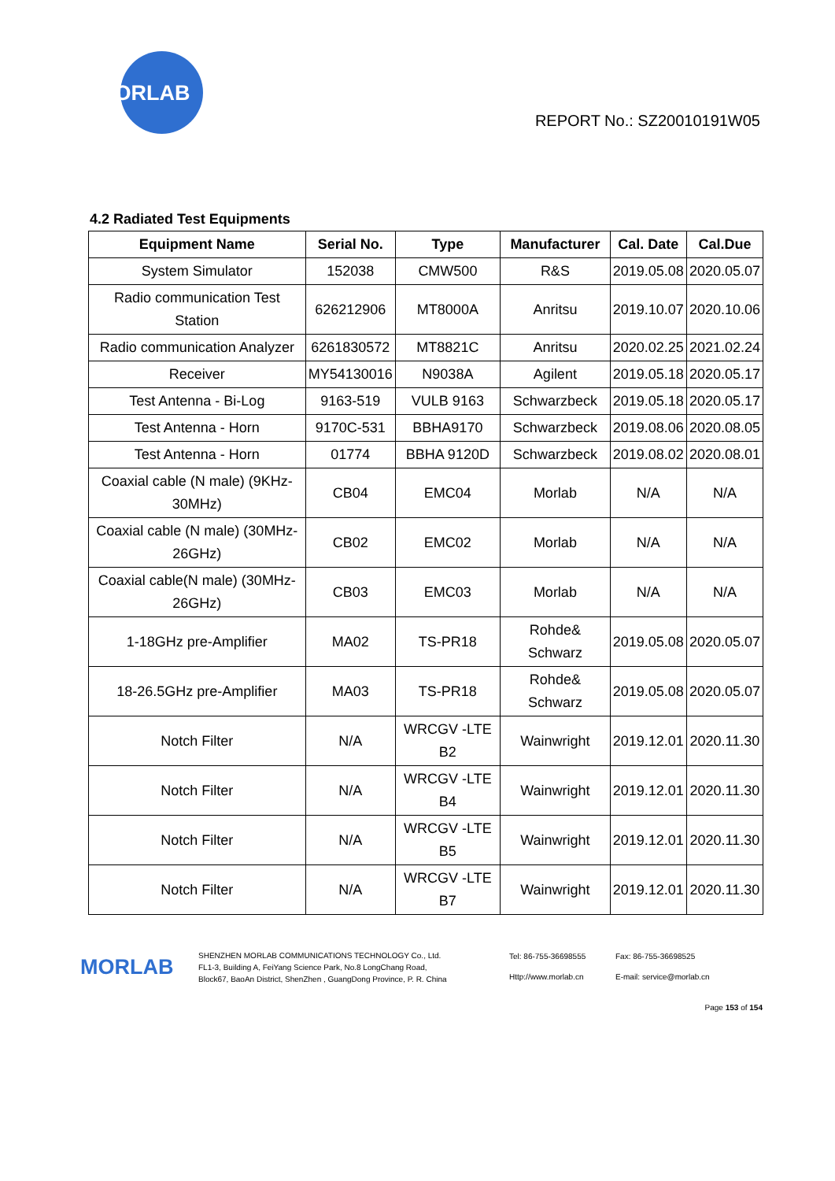MORLAB
REPORT No.: SZ20010191W05
4.2 Radiated Test Equipments
| Equipment Name | Serial No. | Type | Manufacturer | Cal. Date | Cal.Due |
| --- | --- | --- | --- | --- | --- |
| System Simulator | 152038 | CMW500 | R&S | 2019.05.08 | 2020.05.07 |
| Radio communication Test Station | 626212906 | MT8000A | Anritsu | 2019.10.07 | 2020.10.06 |
| Radio communication Analyzer | 6261830572 | MT8821C | Anritsu | 2020.02.25 | 2021.02.24 |
| Receiver | MY54130016 | N9038A | Agilent | 2019.05.18 | 2020.05.17 |
| Test Antenna - Bi-Log | 9163-519 | VULB 9163 | Schwarzbeck | 2019.05.18 | 2020.05.17 |
| Test Antenna - Horn | 9170C-531 | BBHA9170 | Schwarzbeck | 2019.08.06 | 2020.08.05 |
| Test Antenna - Horn | 01774 | BBHA 9120D | Schwarzbeck | 2019.08.02 | 2020.08.01 |
| Coaxial cable (N male) (9KHz-30MHz) | CB04 | EMC04 | Morlab | N/A | N/A |
| Coaxial cable (N male) (30MHz-26GHz) | CB02 | EMC02 | Morlab | N/A | N/A |
| Coaxial cable(N male) (30MHz-26GHz) | CB03 | EMC03 | Morlab | N/A | N/A |
| 1-18GHz pre-Amplifier | MA02 | TS-PR18 | Rohde& Schwarz | 2019.05.08 | 2020.05.07 |
| 18-26.5GHz pre-Amplifier | MA03 | TS-PR18 | Rohde& Schwarz | 2019.05.08 | 2020.05.07 |
| Notch Filter | N/A | WRCGV -LTE B2 | Wainwright | 2019.12.01 | 2020.11.30 |
| Notch Filter | N/A | WRCGV -LTE B4 | Wainwright | 2019.12.01 | 2020.11.30 |
| Notch Filter | N/A | WRCGV -LTE B5 | Wainwright | 2019.12.01 | 2020.11.30 |
| Notch Filter | N/A | WRCGV -LTE B7 | Wainwright | 2019.12.01 | 2020.11.30 |
MORLAB
SHENZHEN MORLAB COMMUNICATIONS TECHNOLOGY Co., Ltd.
FL1-3, Building A, FeiYang Science Park, No.8 LongChang Road,
Block67, BaoAn District, ShenZhen , GuangDong Province, P. R. China
Tel: 86-755-36698555
Http://www.morlab.cn
Fax: 86-755-36698525
E-mail: service@morlab.cn
Page 153 of 154